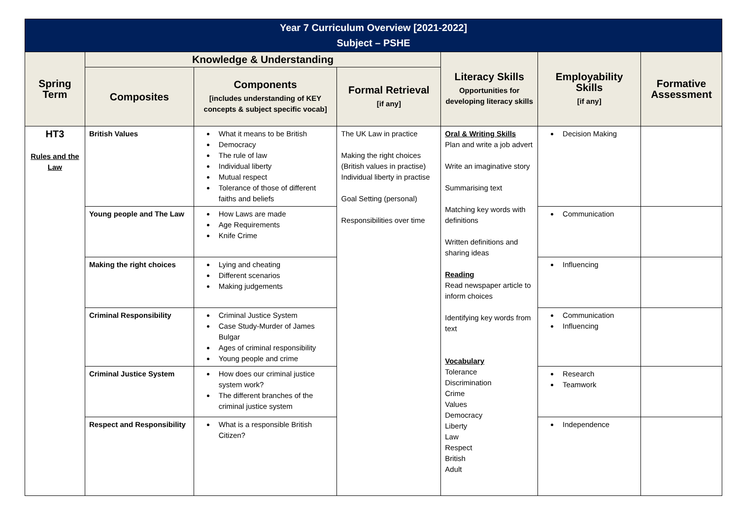| Year 7 Curriculum Overview [2021-2022] Subject – PSHE | | | | | | |
| Spring Term | Knowledge & Understanding | | | Literacy Skills Opportunities for developing literacy skills | Employability Skills [if any] | Formative Assessment |
| | Composites | Components [includes understanding of KEY concepts & subject specific vocab] | Formal Retrieval [if any] | | | |
| HT3 Rules and the Law | British Values | What it means to be British Democracy The rule of law Individual liberty Mutual respect Tolerance of those of different faiths and beliefs | The UK Law in practice Making the right choices (British values in practise) Individual liberty in practise Goal Setting (personal) Responsibilities over time | Oral & Writing Skills Plan and write a job advert Write an imaginative story Summarising text Matching key words with definitions Written definitions and sharing ideas Reading Read newspaper article to inform choices Identifying key words from text Vocabulary Tolerance Discrimination Crime Values Democracy Liberty Law Respect British Adult | Decision Making | |
| | Young people and The Law | How Laws are made Age Requirements Knife Crime | | | Communication | |
| | Making the right choices | Lying and cheating Different scenarios Making judgements | | | Influencing | |
| | Criminal Responsibility | Criminal Justice System Case Study-Murder of James Bulgar Ages of criminal responsibility Young people and crime | | | Communication Influencing | |
| | Criminal Justice System | How does our criminal justice system work? The different branches of the criminal justice system | | | Research Teamwork | |
| | Respect and Responsibility | What is a responsible British Citizen? | | | Independence | |